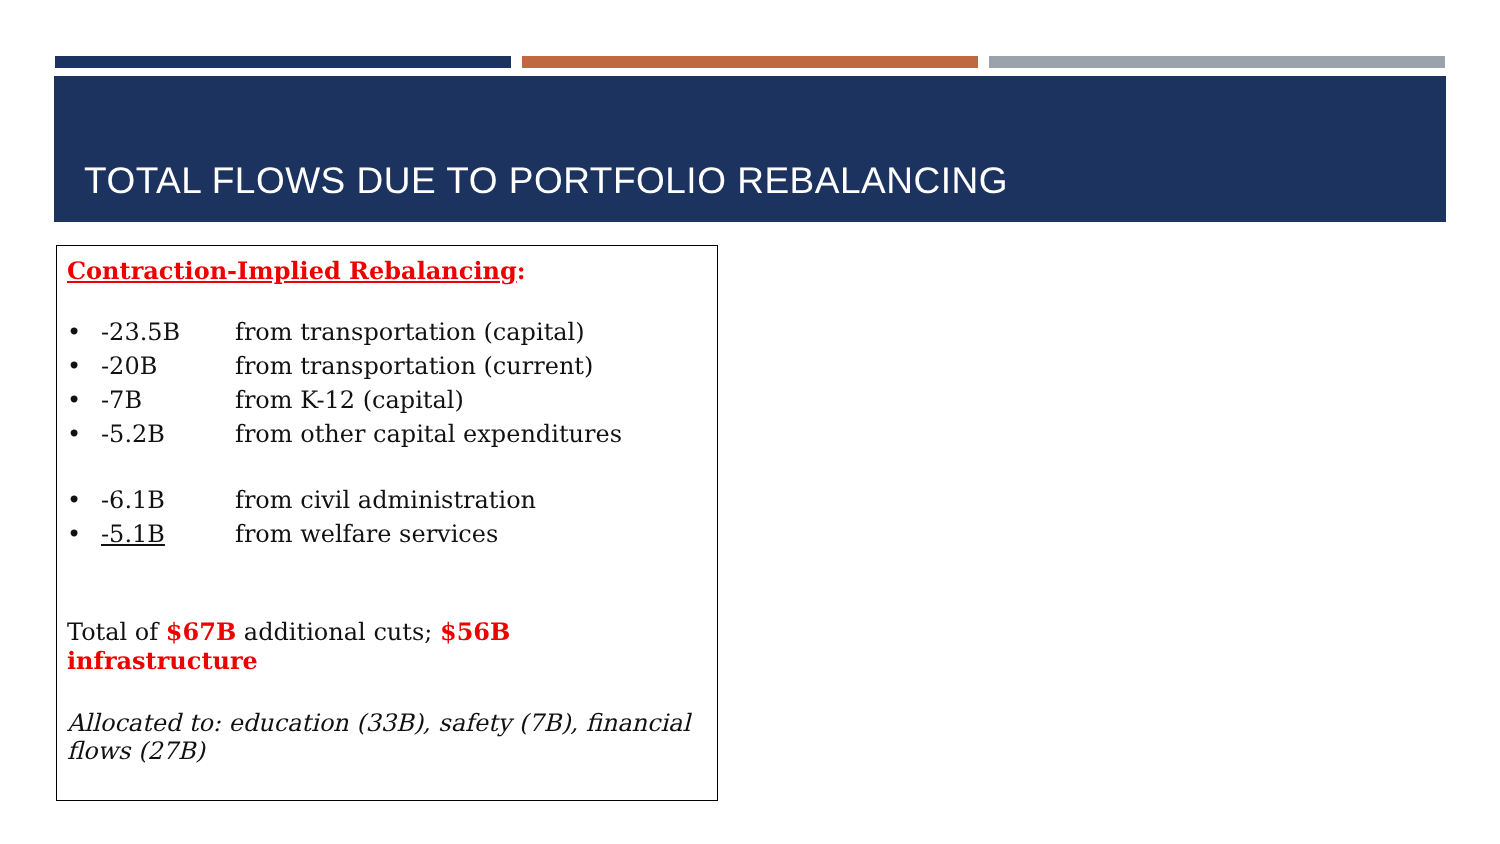TOTAL FLOWS DUE TO PORTFOLIO REBALANCING
Contraction-Implied Rebalancing:
• -23.5B from transportation (capital)
• -20B from transportation (current)
• -7B from K-12 (capital)
• -5.2B from other capital expenditures
• -6.1B from civil administration
• -5.1B from welfare services
Total of $67B additional cuts; $56B infrastructure
Allocated to: education (33B), safety (7B), financial flows (27B)